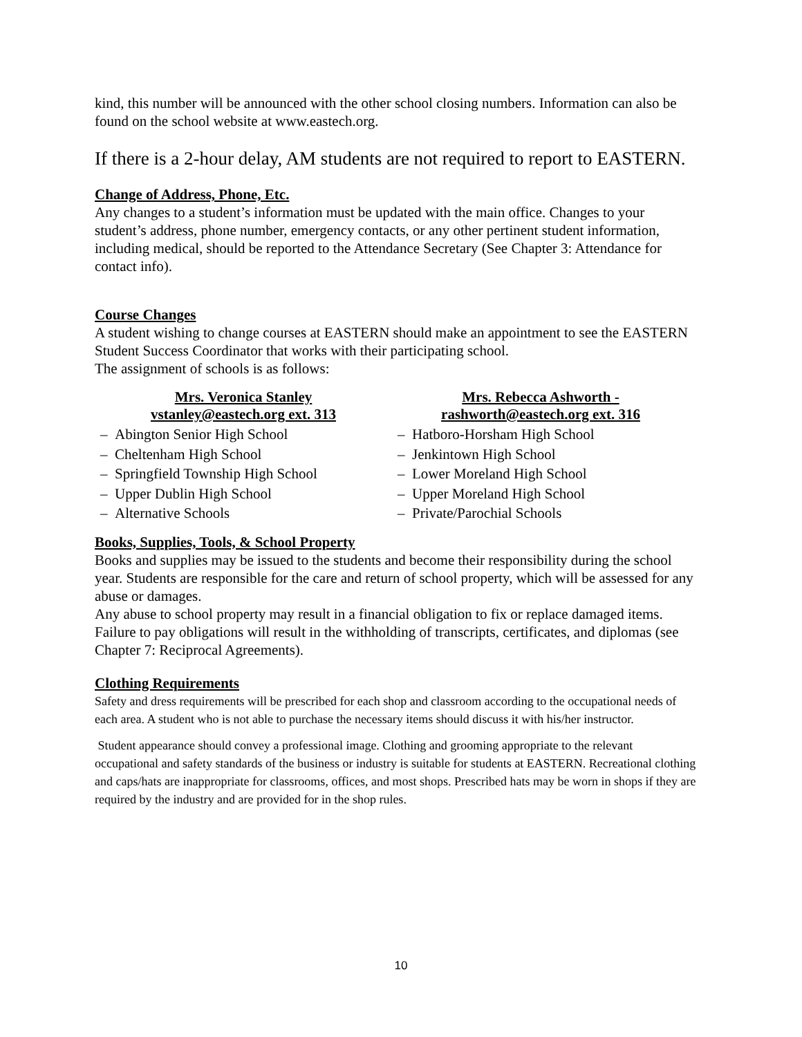kind, this number will be announced with the other school closing numbers. Information can also be found on the school website at www.eastech.org.
If there is a 2-hour delay, AM students are not required to report to EASTERN.
Change of Address, Phone, Etc.
Any changes to a student’s information must be updated with the main office. Changes to your student’s address, phone number, emergency contacts, or any other pertinent student information, including medical, should be reported to the Attendance Secretary (See Chapter 3: Attendance for contact info).
Course Changes
A student wishing to change courses at EASTERN should make an appointment to see the EASTERN Student Success Coordinator that works with their participating school.
The assignment of schools is as follows:
Mrs. Veronica Stanley
vstanley@eastech.org ext. 313
– Abington Senior High School
– Cheltenham High School
– Springfield Township High School
– Upper Dublin High School
– Alternative Schools
Mrs. Rebecca Ashworth -
rashworth@eastech.org ext. 316
– Hatboro-Horsham High School
– Jenkintown High School
– Lower Moreland High School
– Upper Moreland High School
– Private/Parochial Schools
Books, Supplies, Tools, & School Property
Books and supplies may be issued to the students and become their responsibility during the school year. Students are responsible for the care and return of school property, which will be assessed for any abuse or damages.
Any abuse to school property may result in a financial obligation to fix or replace damaged items. Failure to pay obligations will result in the withholding of transcripts, certificates, and diplomas (see Chapter 7: Reciprocal Agreements).
Clothing Requirements
Safety and dress requirements will be prescribed for each shop and classroom according to the occupational needs of each area. A student who is not able to purchase the necessary items should discuss it with his/her instructor.
Student appearance should convey a professional image. Clothing and grooming appropriate to the relevant occupational and safety standards of the business or industry is suitable for students at EASTERN. Recreational clothing and caps/hats are inappropriate for classrooms, offices, and most shops. Prescribed hats may be worn in shops if they are required by the industry and are provided for in the shop rules.
10